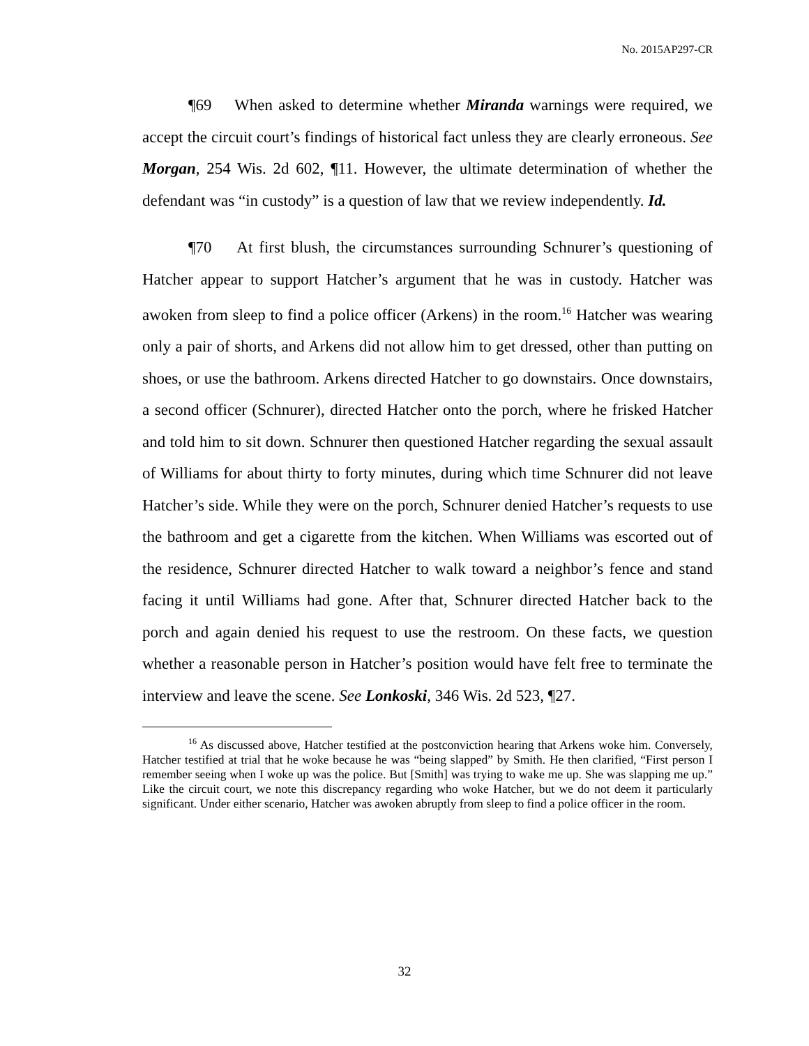No. 2015AP297-CR
¶69 When asked to determine whether Miranda warnings were required, we accept the circuit court’s findings of historical fact unless they are clearly erroneous. See Morgan, 254 Wis. 2d 602, ¶11. However, the ultimate determination of whether the defendant was “in custody” is a question of law that we review independently. Id.
¶70 At first blush, the circumstances surrounding Schnurer’s questioning of Hatcher appear to support Hatcher’s argument that he was in custody. Hatcher was awoken from sleep to find a police officer (Arkens) in the room.<sup>16</sup> Hatcher was wearing only a pair of shorts, and Arkens did not allow him to get dressed, other than putting on shoes, or use the bathroom. Arkens directed Hatcher to go downstairs. Once downstairs, a second officer (Schnurer), directed Hatcher onto the porch, where he frisked Hatcher and told him to sit down. Schnurer then questioned Hatcher regarding the sexual assault of Williams for about thirty to forty minutes, during which time Schnurer did not leave Hatcher’s side. While they were on the porch, Schnurer denied Hatcher’s requests to use the bathroom and get a cigarette from the kitchen. When Williams was escorted out of the residence, Schnurer directed Hatcher to walk toward a neighbor’s fence and stand facing it until Williams had gone. After that, Schnurer directed Hatcher back to the porch and again denied his request to use the restroom. On these facts, we question whether a reasonable person in Hatcher’s position would have felt free to terminate the interview and leave the scene. See Lonkoski, 346 Wis. 2d 523, ¶27.
<sup>16</sup> As discussed above, Hatcher testified at the postconviction hearing that Arkens woke him. Conversely, Hatcher testified at trial that he woke because he was “being slapped” by Smith. He then clarified, “First person I remember seeing when I woke up was the police. But [Smith] was trying to wake me up. She was slapping me up.” Like the circuit court, we note this discrepancy regarding who woke Hatcher, but we do not deem it particularly significant. Under either scenario, Hatcher was awoken abruptly from sleep to find a police officer in the room.
32